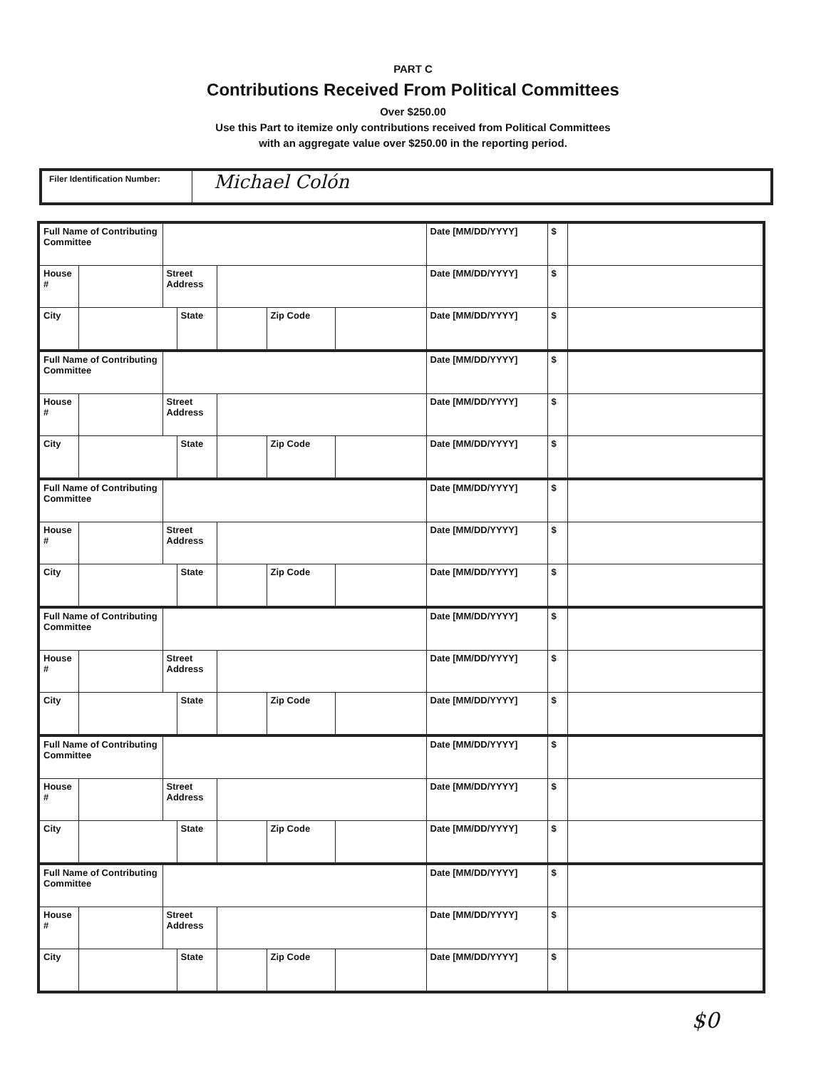PART C
Contributions Received From Political Committees
Over $250.00
Use this Part to itemize only contributions received from Political Committees
with an aggregate value over $250.00 in the reporting period.
Filer Identification Number:
Michael Colón
| Full Name of Contributing Committee | | | | | | | Date [MM/DD/YYYY] | $ | |
| House # | | Street Address | | | | | Date [MM/DD/YYYY] | $ | |
| City | | | State | | Zip Code | | Date [MM/DD/YYYY] | $ | |
| Full Name of Contributing Committee | | | | | | | Date [MM/DD/YYYY] | $ | |
| House # | | Street Address | | | | | Date [MM/DD/YYYY] | $ | |
| City | | | State | | Zip Code | | Date [MM/DD/YYYY] | $ | |
| Full Name of Contributing Committee | | | | | | | Date [MM/DD/YYYY] | $ | |
| House # | | Street Address | | | | | Date [MM/DD/YYYY] | $ | |
| City | | | State | | Zip Code | | Date [MM/DD/YYYY] | $ | |
| Full Name of Contributing Committee | | | | | | | Date [MM/DD/YYYY] | $ | |
| House # | | Street Address | | | | | Date [MM/DD/YYYY] | $ | |
| City | | | State | | Zip Code | | Date [MM/DD/YYYY] | $ | |
| Full Name of Contributing Committee | | | | | | | Date [MM/DD/YYYY] | $ | |
| House # | | Street Address | | | | | Date [MM/DD/YYYY] | $ | |
| City | | | State | | Zip Code | | Date [MM/DD/YYYY] | $ | |
| Full Name of Contributing Committee | | | | | | | Date [MM/DD/YYYY] | $ | |
| House # | | Street Address | | | | | Date [MM/DD/YYYY] | $ | |
| City | | | State | | Zip Code | | Date [MM/DD/YYYY] | $ | |
$0